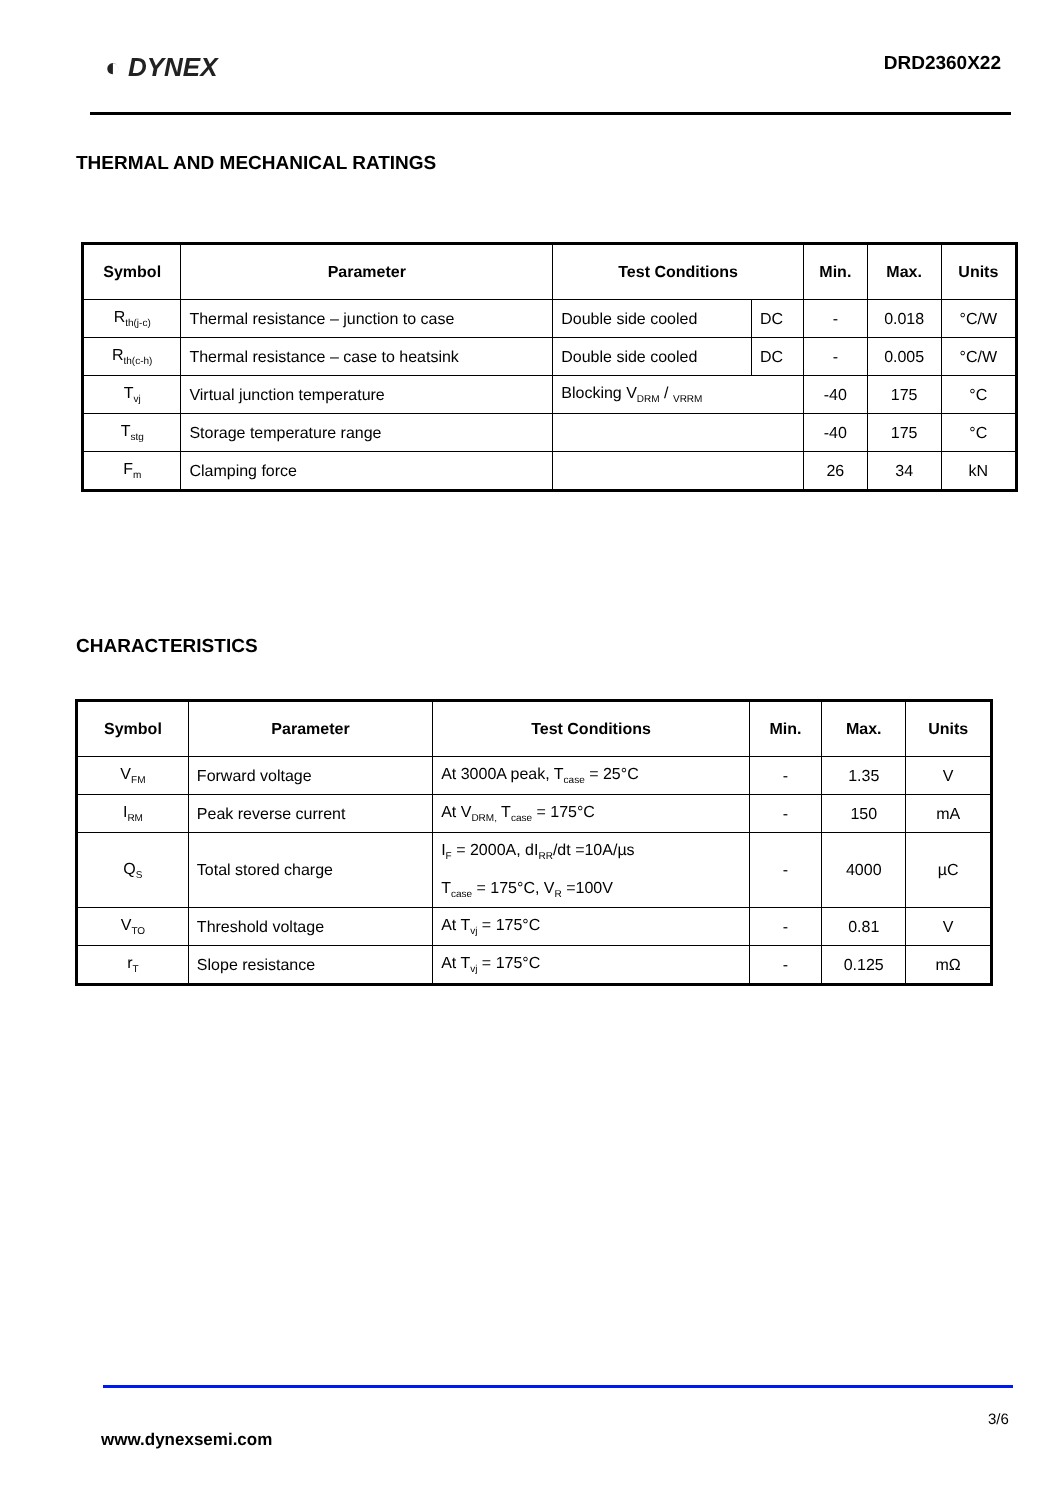◐ DYNEX DRD2360X22
THERMAL AND MECHANICAL RATINGS
| Symbol | Parameter | Test Conditions | | Min. | Max. | Units |
| --- | --- | --- | --- | --- | --- | --- |
| R<sub>th(j-c)</sub> | Thermal resistance – junction to case | Double side cooled | DC | - | 0.018 | °C/W |
| R<sub>th(c-h)</sub> | Thermal resistance – case to heatsink | Double side cooled | DC | - | 0.005 | °C/W |
| T<sub>vj</sub> | Virtual junction temperature | Blocking V<sub>DRM</sub> / <sub>VRRM</sub> | | -40 | 175 | °C |
| T<sub>stg</sub> | Storage temperature range | | | -40 | 175 | °C |
| F<sub>m</sub> | Clamping force | | | 26 | 34 | kN |
CHARACTERISTICS
| Symbol | Parameter | Test Conditions | Min. | Max. | Units |
| --- | --- | --- | --- | --- | --- |
| V<sub>FM</sub> | Forward voltage | At 3000A peak, T<sub>case</sub> = 25°C | - | 1.35 | V |
| I<sub>RM</sub> | Peak reverse current | At V<sub>DRM,</sub> T<sub>case</sub> = 175°C | - | 150 | mA |
| Q<sub>S</sub> | Total stored charge | I<sub>F</sub> = 2000A, dI<sub>RR</sub>/dt =10A/µs T<sub>case</sub> = 175°C, V<sub>R</sub> =100V | - | 4000 | µC |
| V<sub>TO</sub> | Threshold voltage | At T<sub>vj</sub> = 175°C | - | 0.81 | V |
| r<sub>T</sub> | Slope resistance | At T<sub>vj</sub> = 175°C | - | 0.125 | mΩ |
3/6
www.dynexsemi.com